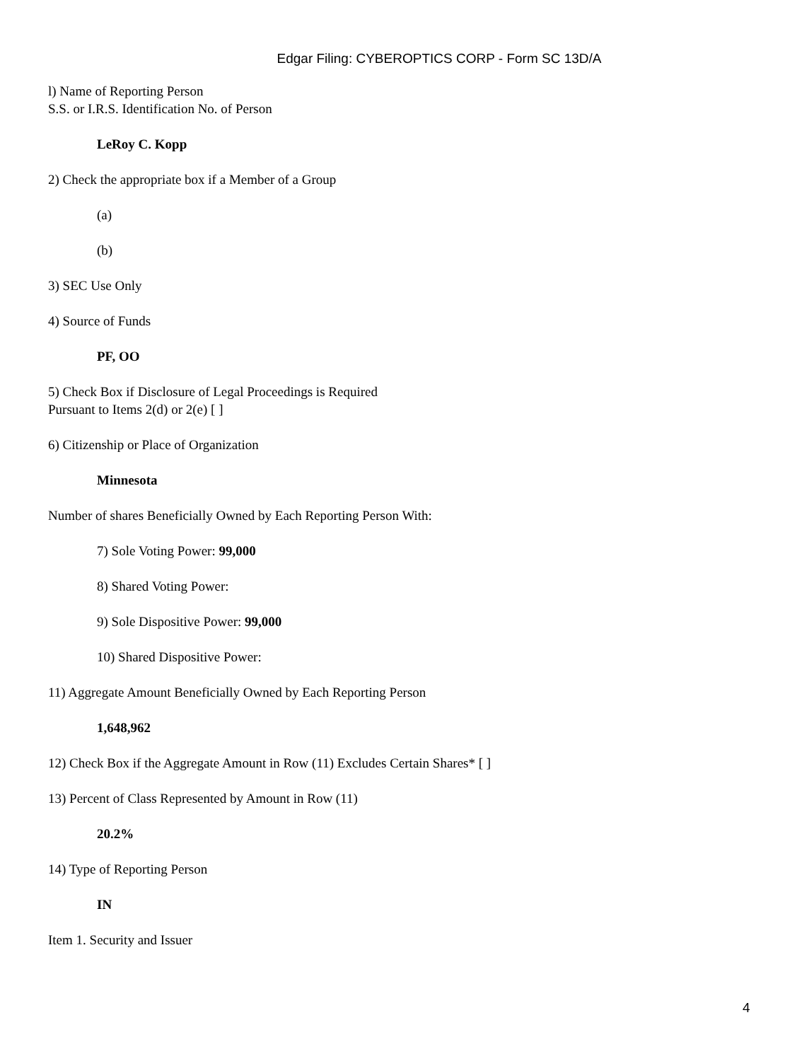Edgar Filing: CYBEROPTICS CORP - Form SC 13D/A
l) Name of Reporting Person
S.S. or I.R.S. Identification No. of Person
LeRoy C. Kopp
2) Check the appropriate box if a Member of a Group
(a)
(b)
3) SEC Use Only
4) Source of Funds
PF, OO
5) Check Box if Disclosure of Legal Proceedings is Required
Pursuant to Items 2(d) or 2(e) [ ]
6) Citizenship or Place of Organization
Minnesota
Number of shares Beneficially Owned by Each Reporting Person With:
7) Sole Voting Power: 99,000
8) Shared Voting Power:
9) Sole Dispositive Power: 99,000
10) Shared Dispositive Power:
11) Aggregate Amount Beneficially Owned by Each Reporting Person
1,648,962
12) Check Box if the Aggregate Amount in Row (11) Excludes Certain Shares* [ ]
13) Percent of Class Represented by Amount in Row (11)
20.2%
14) Type of Reporting Person
IN
Item 1. Security and Issuer
4